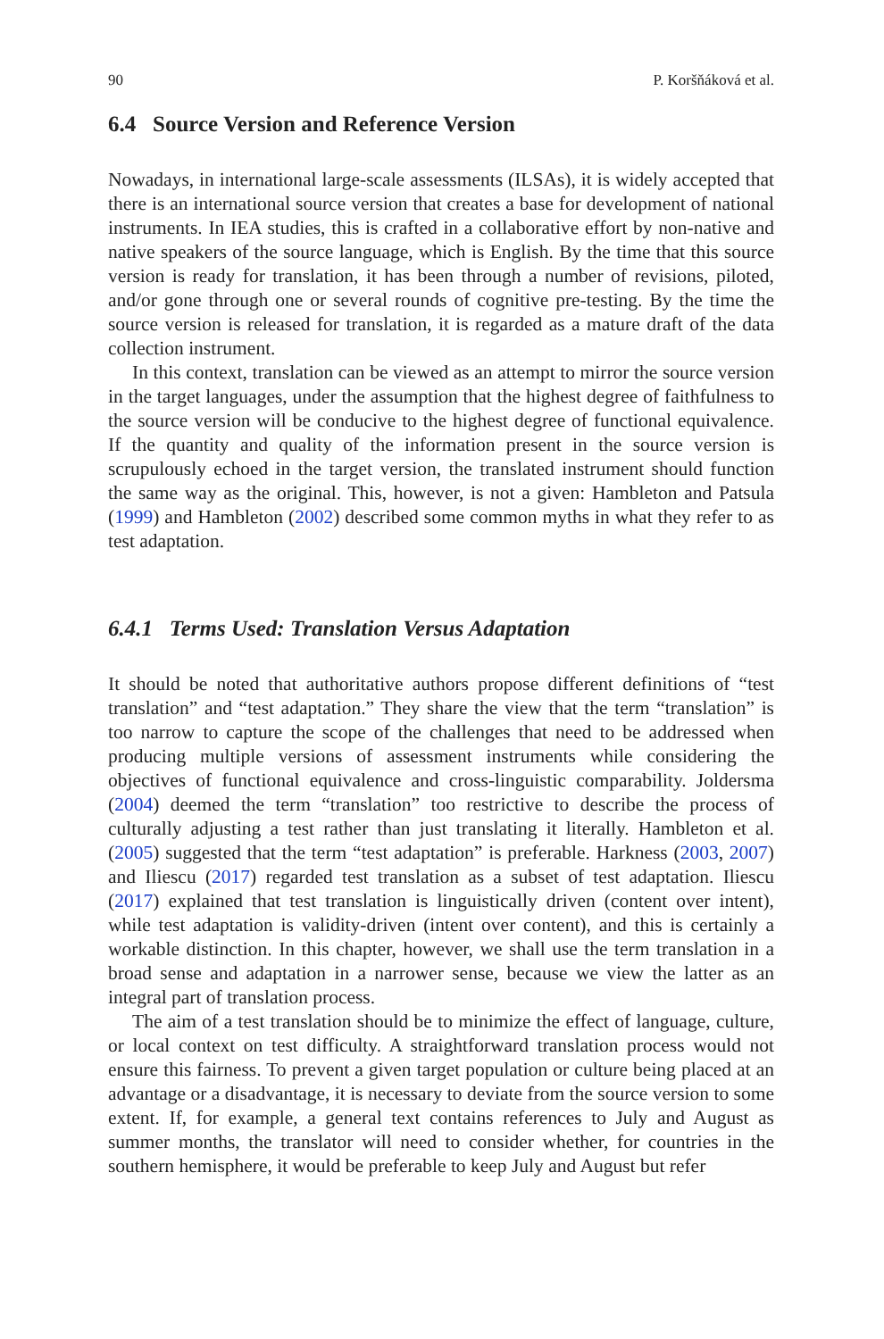90 P. Koršňáková et al.
6.4 Source Version and Reference Version
Nowadays, in international large-scale assessments (ILSAs), it is widely accepted that there is an international source version that creates a base for development of national instruments. In IEA studies, this is crafted in a collaborative effort by non-native and native speakers of the source language, which is English. By the time that this source version is ready for translation, it has been through a number of revisions, piloted, and/or gone through one or several rounds of cognitive pre-testing. By the time the source version is released for translation, it is regarded as a mature draft of the data collection instrument.
In this context, translation can be viewed as an attempt to mirror the source version in the target languages, under the assumption that the highest degree of faithfulness to the source version will be conducive to the highest degree of functional equivalence. If the quantity and quality of the information present in the source version is scrupulously echoed in the target version, the translated instrument should function the same way as the original. This, however, is not a given: Hambleton and Patsula (1999) and Hambleton (2002) described some common myths in what they refer to as test adaptation.
6.4.1 Terms Used: Translation Versus Adaptation
It should be noted that authoritative authors propose different definitions of “test translation” and “test adaptation.” They share the view that the term “translation” is too narrow to capture the scope of the challenges that need to be addressed when producing multiple versions of assessment instruments while considering the objectives of functional equivalence and cross-linguistic comparability. Joldersma (2004) deemed the term “translation” too restrictive to describe the process of culturally adjusting a test rather than just translating it literally. Hambleton et al. (2005) suggested that the term “test adaptation” is preferable. Harkness (2003, 2007) and Iliescu (2017) regarded test translation as a subset of test adaptation. Iliescu (2017) explained that test translation is linguistically driven (content over intent), while test adaptation is validity-driven (intent over content), and this is certainly a workable distinction. In this chapter, however, we shall use the term translation in a broad sense and adaptation in a narrower sense, because we view the latter as an integral part of translation process.
The aim of a test translation should be to minimize the effect of language, culture, or local context on test difficulty. A straightforward translation process would not ensure this fairness. To prevent a given target population or culture being placed at an advantage or a disadvantage, it is necessary to deviate from the source version to some extent. If, for example, a general text contains references to July and August as summer months, the translator will need to consider whether, for countries in the southern hemisphere, it would be preferable to keep July and August but refer